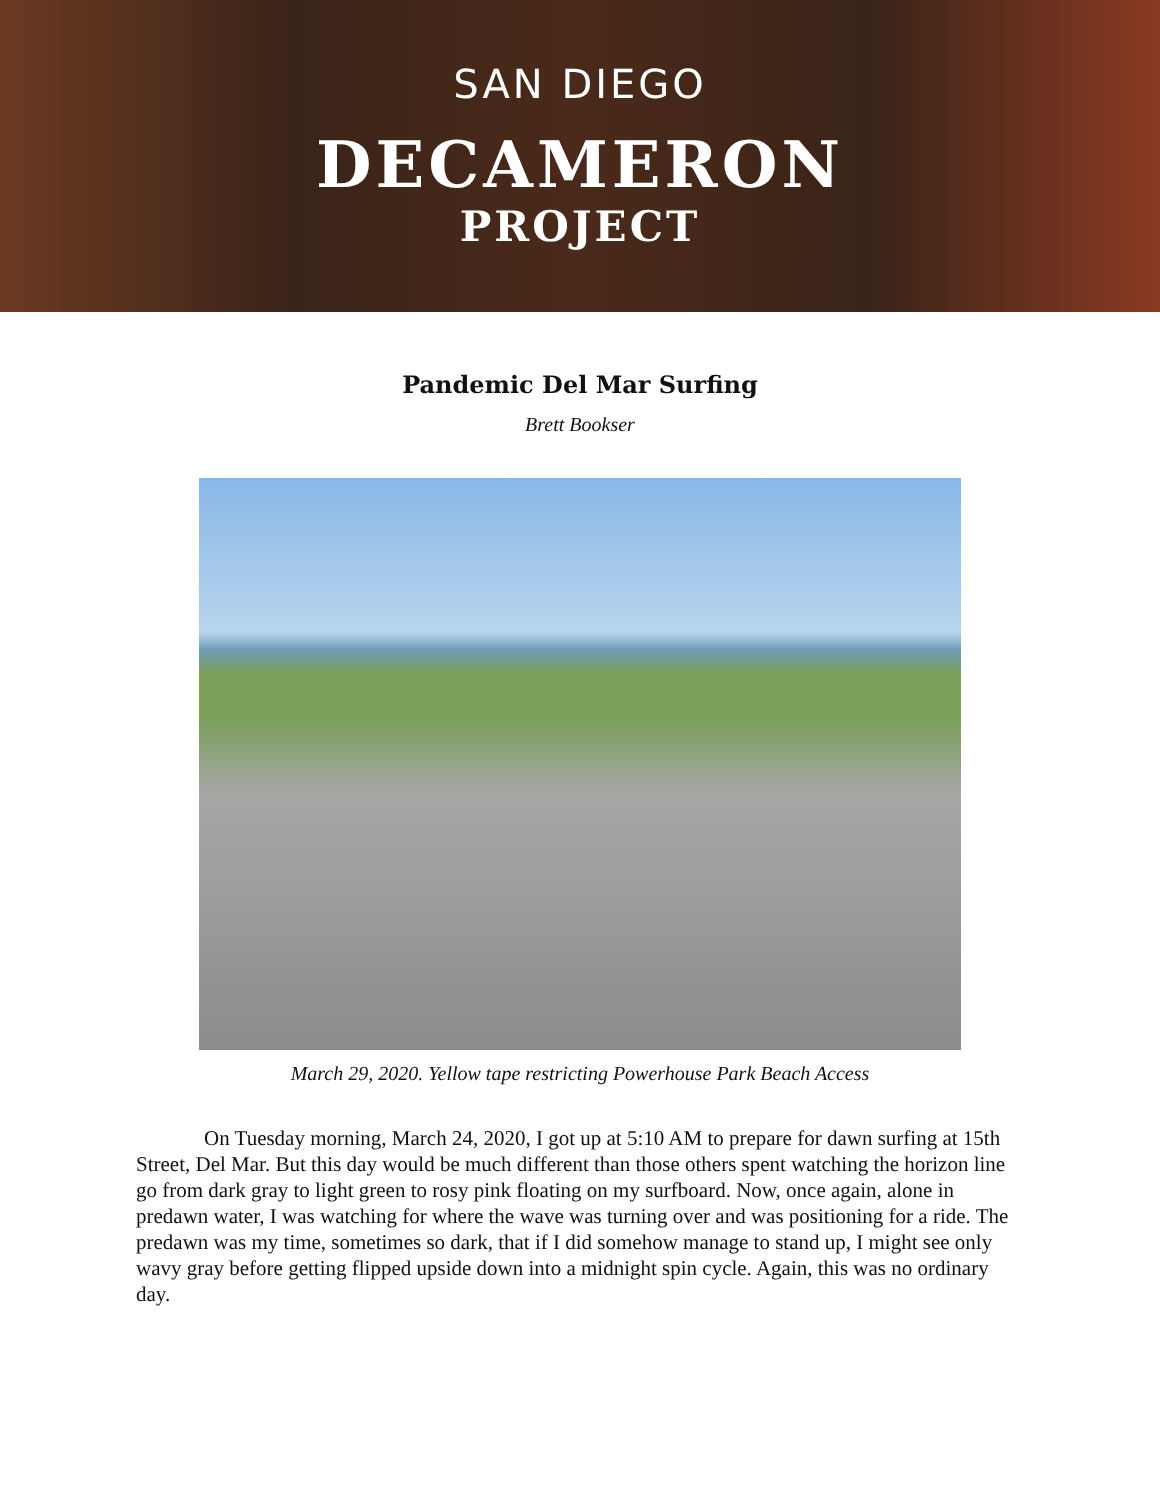SAN DIEGO
DECAMERON
PROJECT
Pandemic Del Mar Surfing
Brett Bookser
March 29, 2020. Yellow tape restricting Powerhouse Park Beach Access
On Tuesday morning, March 24, 2020, I got up at 5:10 AM to prepare for dawn surfing at 15th Street, Del Mar. But this day would be much different than those others spent watching the horizon line go from dark gray to light green to rosy pink floating on my surfboard. Now, once again, alone in predawn water, I was watching for where the wave was turning over and was positioning for a ride. The predawn was my time, sometimes so dark, that if I did somehow manage to stand up, I might see only wavy gray before getting flipped upside down into a midnight spin cycle. Again, this was no ordinary day.